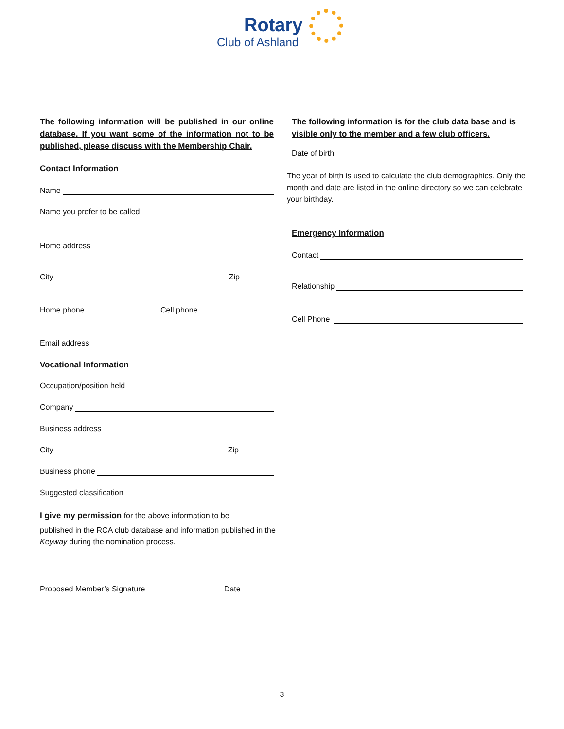Rotary
Club of Ashland
The following information will be published in our online database. If you want some of the information not to be published, please discuss with the Membership Chair.
Contact Information
Name
Name you prefer to be called
Home address
City Zip
Home phone Cell phone
Email address
Vocational Information
Occupation/position held
Company
Business address
City Zip
Business phone
Suggested classification
I give my permission for the above information to be
published in the RCA club database and information published in the Keyway during the nomination process.
Proposed Member’s Signature Date
The following information is for the club data base and is visible only to the member and a few club officers.
Date of birth
The year of birth is used to calculate the club demographics. Only the month and date are listed in the online directory so we can celebrate your birthday.
Emergency Information
Contact
Relationship
Cell Phone
3